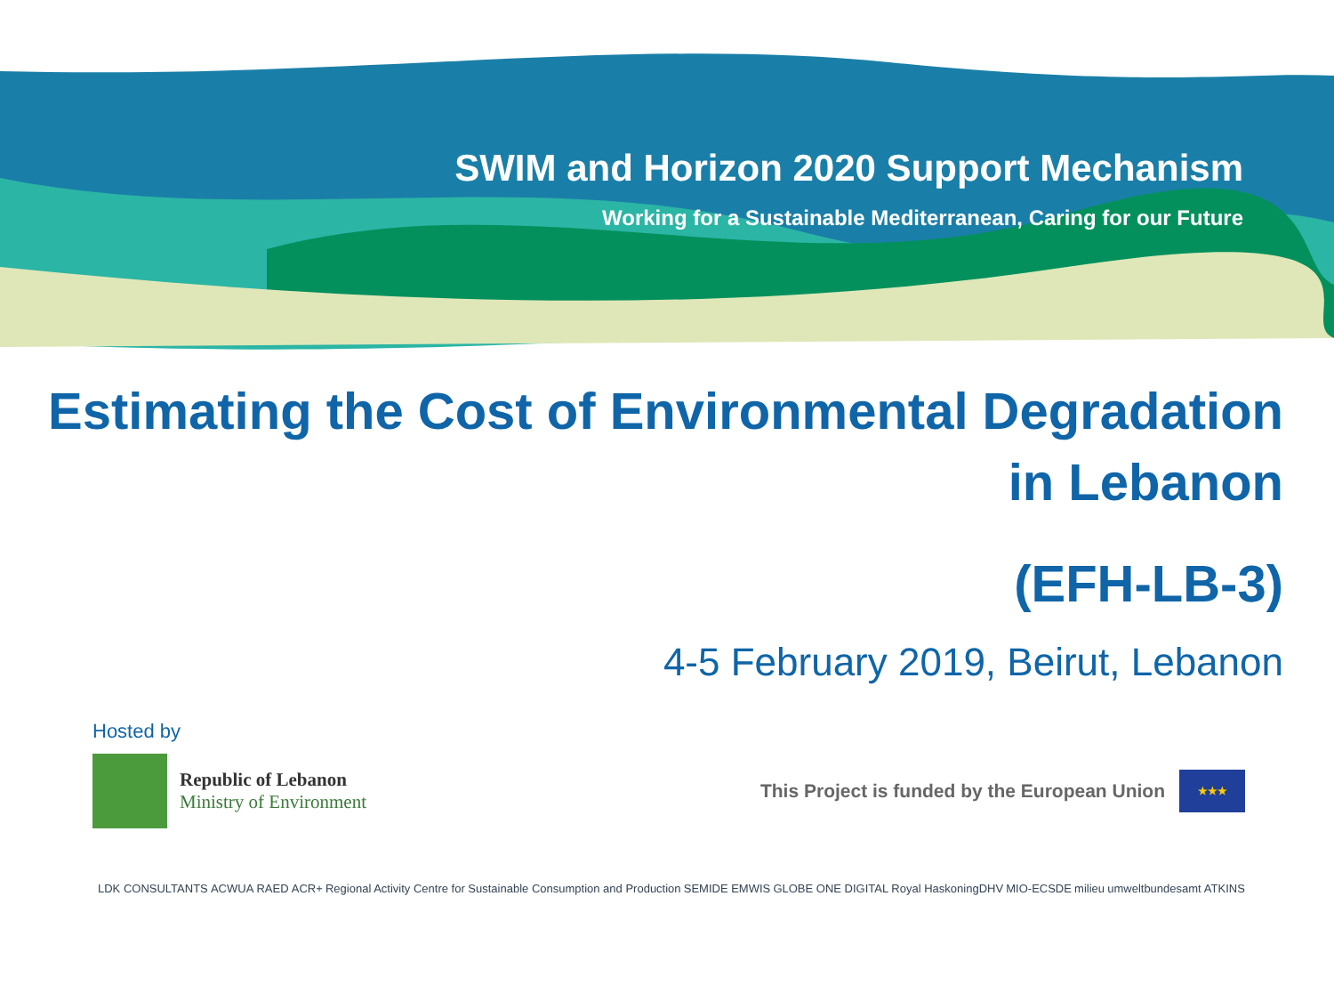SWIM and Horizon 2020 Support Mechanism
Working for a Sustainable Mediterranean, Caring for our Future
Estimating the Cost of Environmental Degradation
in Lebanon
(EFH-LB-3)
4-5 February 2019, Beirut, Lebanon
Hosted by
Republic of Lebanon
Ministry of Environment
This Project is funded by the European Union
★★★
LDK CONSULTANTS ACWUA RAED ACR+ Regional Activity Centre for Sustainable Consumption and Production SEMIDE EMWIS GLOBE ONE DIGITAL Royal HaskoningDHV MIO-ECSDE milieu umweltbundesamt ATKINS